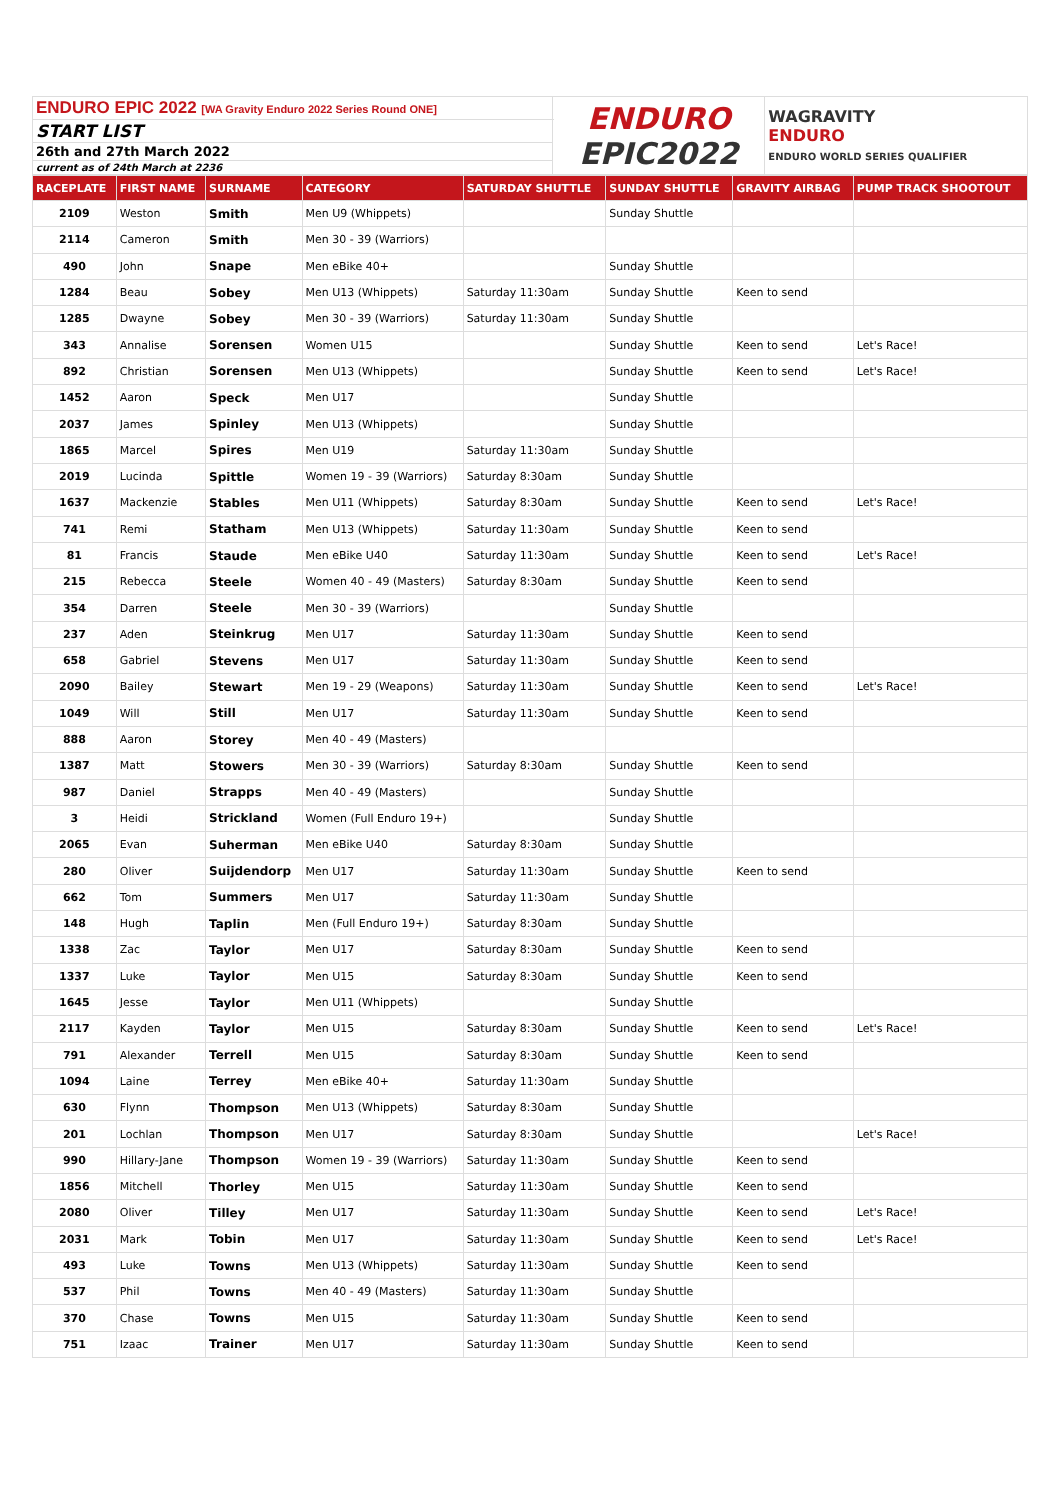| ENDURO EPIC 2022 [WA Gravity Enduro 2022 Series Round ONE] | ENDURO EPIC2022 | WAGRAVITY ENDURO ENDURO WORLD SERIES QUALIFIER |
| START LIST | | |
| 26th and 27th March 2022 | | |
| current as of 24th March at 2236 | | |
| RACEPLATE | FIRST NAME | SURNAME | CATEGORY | SATURDAY SHUTTLE | SUNDAY SHUTTLE | GRAVITY AIRBAG | PUMP TRACK SHOOTOUT |
| --- | --- | --- | --- | --- | --- | --- | --- |
| 2109 | Weston | Smith | Men U9 (Whippets) | | Sunday Shuttle | | |
| 2114 | Cameron | Smith | Men 30 - 39 (Warriors) | | | | |
| 490 | John | Snape | Men eBike 40+ | | Sunday Shuttle | | |
| 1284 | Beau | Sobey | Men U13 (Whippets) | Saturday 11:30am | Sunday Shuttle | Keen to send | |
| 1285 | Dwayne | Sobey | Men 30 - 39 (Warriors) | Saturday 11:30am | Sunday Shuttle | | |
| 343 | Annalise | Sorensen | Women U15 | | Sunday Shuttle | Keen to send | Let's Race! |
| 892 | Christian | Sorensen | Men U13 (Whippets) | | Sunday Shuttle | Keen to send | Let's Race! |
| 1452 | Aaron | Speck | Men U17 | | Sunday Shuttle | | |
| 2037 | James | Spinley | Men U13 (Whippets) | | Sunday Shuttle | | |
| 1865 | Marcel | Spires | Men U19 | Saturday 11:30am | Sunday Shuttle | | |
| 2019 | Lucinda | Spittle | Women 19 - 39 (Warriors) | Saturday 8:30am | Sunday Shuttle | | |
| 1637 | Mackenzie | Stables | Men U11 (Whippets) | Saturday 8:30am | Sunday Shuttle | Keen to send | Let's Race! |
| 741 | Remi | Statham | Men U13 (Whippets) | Saturday 11:30am | Sunday Shuttle | Keen to send | |
| 81 | Francis | Staude | Men eBike U40 | Saturday 11:30am | Sunday Shuttle | Keen to send | Let's Race! |
| 215 | Rebecca | Steele | Women 40 - 49 (Masters) | Saturday 8:30am | Sunday Shuttle | Keen to send | |
| 354 | Darren | Steele | Men 30 - 39 (Warriors) | | Sunday Shuttle | | |
| 237 | Aden | Steinkrug | Men U17 | Saturday 11:30am | Sunday Shuttle | Keen to send | |
| 658 | Gabriel | Stevens | Men U17 | Saturday 11:30am | Sunday Shuttle | Keen to send | |
| 2090 | Bailey | Stewart | Men 19 - 29 (Weapons) | Saturday 11:30am | Sunday Shuttle | Keen to send | Let's Race! |
| 1049 | Will | Still | Men U17 | Saturday 11:30am | Sunday Shuttle | Keen to send | |
| 888 | Aaron | Storey | Men 40 - 49 (Masters) | | | | |
| 1387 | Matt | Stowers | Men 30 - 39 (Warriors) | Saturday 8:30am | Sunday Shuttle | Keen to send | |
| 987 | Daniel | Strapps | Men 40 - 49 (Masters) | | Sunday Shuttle | | |
| 3 | Heidi | Strickland | Women (Full Enduro 19+) | | Sunday Shuttle | | |
| 2065 | Evan | Suherman | Men eBike U40 | Saturday 8:30am | Sunday Shuttle | | |
| 280 | Oliver | Suijdendorp | Men U17 | Saturday 11:30am | Sunday Shuttle | Keen to send | |
| 662 | Tom | Summers | Men U17 | Saturday 11:30am | Sunday Shuttle | | |
| 148 | Hugh | Taplin | Men (Full Enduro 19+) | Saturday 8:30am | Sunday Shuttle | | |
| 1338 | Zac | Taylor | Men U17 | Saturday 8:30am | Sunday Shuttle | Keen to send | |
| 1337 | Luke | Taylor | Men U15 | Saturday 8:30am | Sunday Shuttle | Keen to send | |
| 1645 | Jesse | Taylor | Men U11 (Whippets) | | Sunday Shuttle | | |
| 2117 | Kayden | Taylor | Men U15 | Saturday 8:30am | Sunday Shuttle | Keen to send | Let's Race! |
| 791 | Alexander | Terrell | Men U15 | Saturday 8:30am | Sunday Shuttle | Keen to send | |
| 1094 | Laine | Terrey | Men eBike 40+ | Saturday 11:30am | Sunday Shuttle | | |
| 630 | Flynn | Thompson | Men U13 (Whippets) | Saturday 8:30am | Sunday Shuttle | | |
| 201 | Lochlan | Thompson | Men U17 | Saturday 8:30am | Sunday Shuttle | | Let's Race! |
| 990 | Hillary-Jane | Thompson | Women 19 - 39 (Warriors) | Saturday 11:30am | Sunday Shuttle | Keen to send | |
| 1856 | Mitchell | Thorley | Men U15 | Saturday 11:30am | Sunday Shuttle | Keen to send | |
| 2080 | Oliver | Tilley | Men U17 | Saturday 11:30am | Sunday Shuttle | Keen to send | Let's Race! |
| 2031 | Mark | Tobin | Men U17 | Saturday 11:30am | Sunday Shuttle | Keen to send | Let's Race! |
| 493 | Luke | Towns | Men U13 (Whippets) | Saturday 11:30am | Sunday Shuttle | Keen to send | |
| 537 | Phil | Towns | Men 40 - 49 (Masters) | Saturday 11:30am | Sunday Shuttle | | |
| 370 | Chase | Towns | Men U15 | Saturday 11:30am | Sunday Shuttle | Keen to send | |
| 751 | Izaac | Trainer | Men U17 | Saturday 11:30am | Sunday Shuttle | Keen to send | |